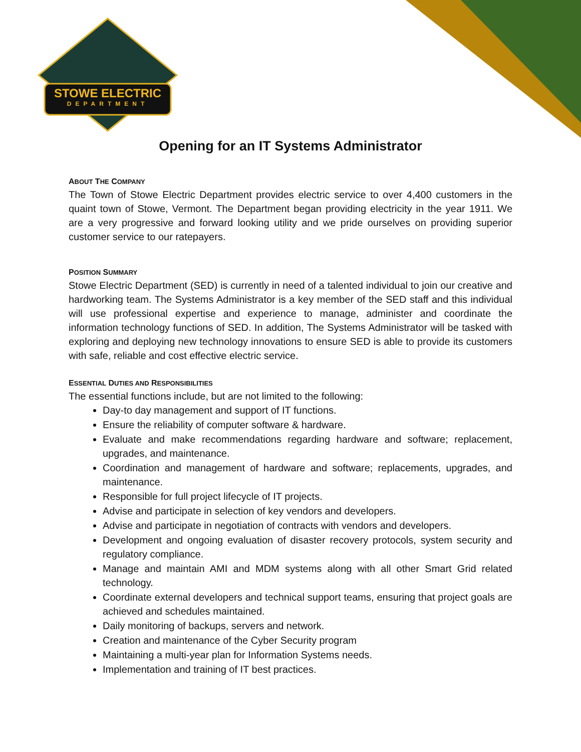STOWE ELECTRIC
DEPARTMENT
Opening for an IT Systems Administrator
ABOUT THE COMPANY
The Town of Stowe Electric Department provides electric service to over 4,400 customers in the quaint town of Stowe, Vermont. The Department began providing electricity in the year 1911. We are a very progressive and forward looking utility and we pride ourselves on providing superior customer service to our ratepayers.
POSITION SUMMARY
Stowe Electric Department (SED) is currently in need of a talented individual to join our creative and hardworking team. The Systems Administrator is a key member of the SED staff and this individual will use professional expertise and experience to manage, administer and coordinate the information technology functions of SED. In addition, The Systems Administrator will be tasked with exploring and deploying new technology innovations to ensure SED is able to provide its customers with safe, reliable and cost effective electric service.
ESSENTIAL DUTIES AND RESPONSIBILITIES
The essential functions include, but are not limited to the following:
Day-to day management and support of IT functions.
Ensure the reliability of computer software & hardware.
Evaluate and make recommendations regarding hardware and software; replacement, upgrades, and maintenance.
Coordination and management of hardware and software; replacements, upgrades, and maintenance.
Responsible for full project lifecycle of IT projects.
Advise and participate in selection of key vendors and developers.
Advise and participate in negotiation of contracts with vendors and developers.
Development and ongoing evaluation of disaster recovery protocols, system security and regulatory compliance.
Manage and maintain AMI and MDM systems along with all other Smart Grid related technology.
Coordinate external developers and technical support teams, ensuring that project goals are achieved and schedules maintained.
Daily monitoring of backups, servers and network.
Creation and maintenance of the Cyber Security program
Maintaining a multi-year plan for Information Systems needs.
Implementation and training of IT best practices.